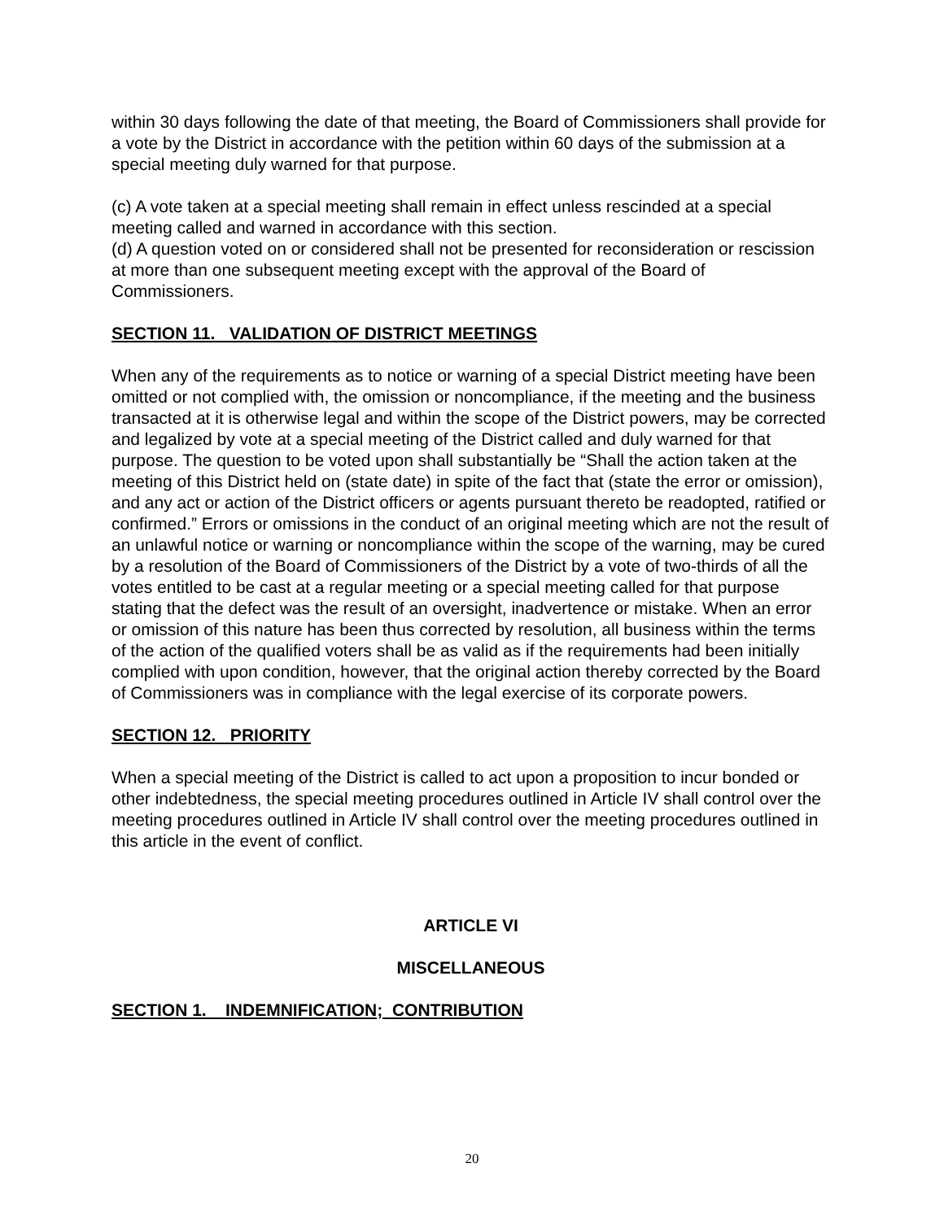within 30 days following the date of that meeting, the Board of Commissioners shall provide for a vote by the District in accordance with the petition within 60 days of the submission at a special meeting duly warned for that purpose.
(c) A vote taken at a special meeting shall remain in effect unless rescinded at a special meeting called and warned in accordance with this section.
(d) A question voted on or considered shall not be presented for reconsideration or rescission at more than one subsequent meeting except with the approval of the Board of Commissioners.
SECTION 11. VALIDATION OF DISTRICT MEETINGS
When any of the requirements as to notice or warning of a special District meeting have been omitted or not complied with, the omission or noncompliance, if the meeting and the business transacted at it is otherwise legal and within the scope of the District powers, may be corrected and legalized by vote at a special meeting of the District called and duly warned for that purpose. The question to be voted upon shall substantially be “Shall the action taken at the meeting of this District held on (state date) in spite of the fact that (state the error or omission), and any act or action of the District officers or agents pursuant thereto be readopted, ratified or confirmed.” Errors or omissions in the conduct of an original meeting which are not the result of an unlawful notice or warning or noncompliance within the scope of the warning, may be cured by a resolution of the Board of Commissioners of the District by a vote of two-thirds of all the votes entitled to be cast at a regular meeting or a special meeting called for that purpose stating that the defect was the result of an oversight, inadvertence or mistake. When an error or omission of this nature has been thus corrected by resolution, all business within the terms of the action of the qualified voters shall be as valid as if the requirements had been initially complied with upon condition, however, that the original action thereby corrected by the Board of Commissioners was in compliance with the legal exercise of its corporate powers.
SECTION 12. PRIORITY
When a special meeting of the District is called to act upon a proposition to incur bonded or other indebtedness, the special meeting procedures outlined in Article IV shall control over the meeting procedures outlined in Article IV shall control over the meeting procedures outlined in this article in the event of conflict.
ARTICLE VI
MISCELLANEOUS
SECTION 1. INDEMNIFICATION; CONTRIBUTION
20